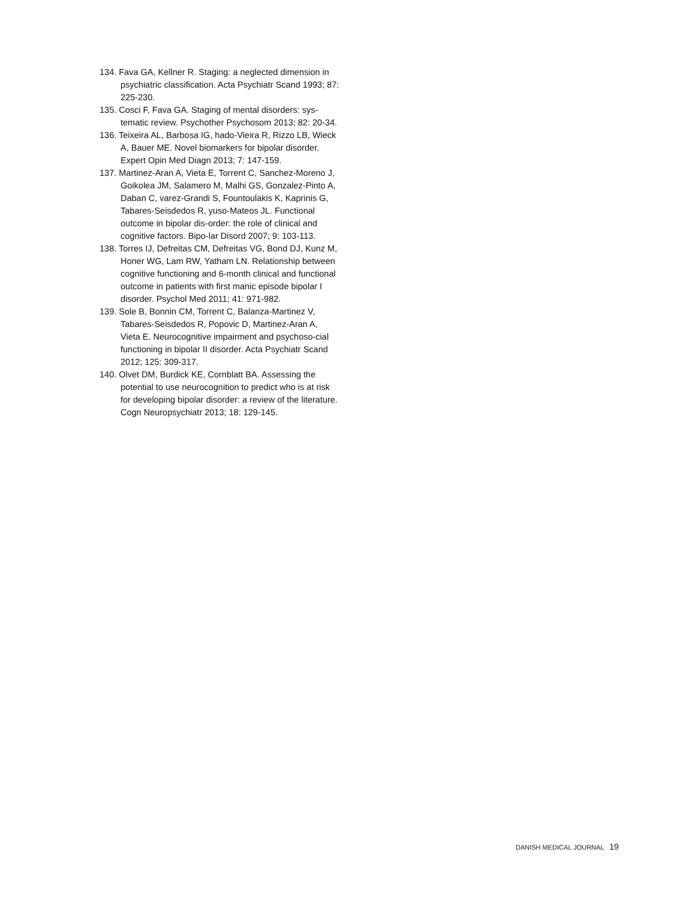134. Fava GA, Kellner R. Staging: a neglected dimension in psychiatric classification. Acta Psychiatr Scand 1993; 87: 225-230.
135. Cosci F, Fava GA. Staging of mental disorders: sys-tematic review. Psychother Psychosom 2013; 82: 20-34.
136. Teixeira AL, Barbosa IG, hado-Vieira R, Rizzo LB, Wieck A, Bauer ME. Novel biomarkers for bipolar disorder. Expert Opin Med Diagn 2013; 7: 147-159.
137. Martinez-Aran A, Vieta E, Torrent C, Sanchez-Moreno J, Goikolea JM, Salamero M, Malhi GS, Gonzalez-Pinto A, Daban C, varez-Grandi S, Fountoulakis K, Kaprinis G, Tabares-Seisdedos R, yuso-Mateos JL. Functional outcome in bipolar dis-order: the role of clinical and cognitive factors. Bipo-lar Disord 2007; 9: 103-113.
138. Torres IJ, Defreitas CM, Defreitas VG, Bond DJ, Kunz M, Honer WG, Lam RW, Yatham LN. Relationship between cognitive functioning and 6-month clinical and functional outcome in patients with first manic episode bipolar I disorder. Psychol Med 2011; 41: 971-982.
139. Sole B, Bonnin CM, Torrent C, Balanza-Martinez V, Tabares-Seisdedos R, Popovic D, Martinez-Aran A, Vieta E. Neurocognitive impairment and psychoso-cial functioning in bipolar II disorder. Acta Psychiatr Scand 2012; 125: 309-317.
140. Olvet DM, Burdick KE, Cornblatt BA. Assessing the potential to use neurocognition to predict who is at risk for developing bipolar disorder: a review of the literature. Cogn Neuropsychiatr 2013; 18: 129-145.
DANISH MEDICAL JOURNAL 19